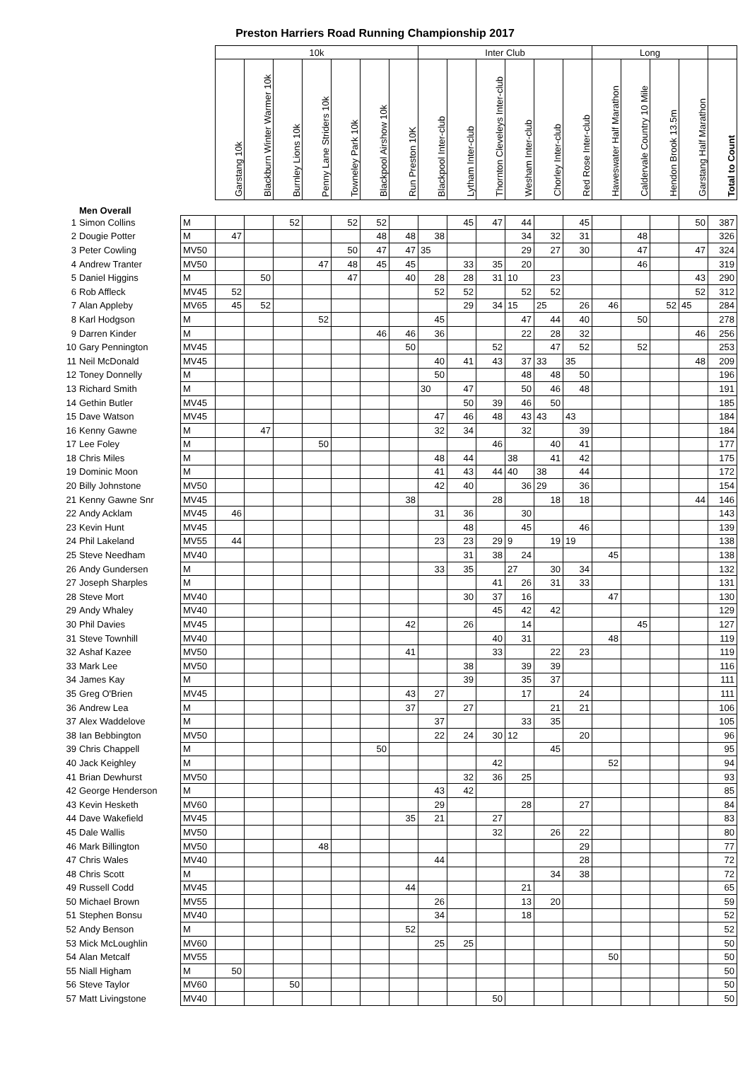Preston Harriers Road Running Championship 2017
| | | | 10k | | | | | | | Inter Club | | | | | | Long | | | | |
| | | | Garstang 10k | Blackburn Winter Warmer 10k | Burnley Lions 10k | Penny Lane Striders 10k | Towneley Park 10k | Blackpool Airshow 10k | Run Preston 10K | Blackpool Inter-club | Lytham Inter-club | Thornton Cleveleys Inter-club | Wesham Inter-club | Chorley Inter-club | Red Rose Inter-club | Haweswater Half Marathon | Caldervale Country 10 Mile | Hendon Brook 13.5m | Garstang Half Marathon | Total to Count |
| | Men Overall | | | | | | | | | | | | | | | | | | | |
| 1 | Simon Collins | M | | | 52 | | 52 | 52 | | | 45 | 47 | 44 | | 45 | | | | 50 | 387 |
| 2 | Dougie Potter | M | 47 | | | | | 48 | 48 | 38 | | | 34 | 32 | 31 | | 48 | | | 326 |
| 3 | Peter Cowling | MV50 | | | | | 50 | 47 | 47 | 35 | | | 29 | 27 | 30 | | 47 | | 47 | 324 |
| 4 | Andrew Tranter | MV50 | | | | 47 | 48 | 45 | 45 | | 33 | 35 | 20 | | | | 46 | | | 319 |
| 5 | Daniel Higgins | M | | 50 | | | 47 | | 40 | 28 | 28 | 31 | 10 | 23 | | | | | 43 | 290 |
| 6 | Rob Affleck | MV45 | 52 | | | | | | | 52 | 52 | | 52 | 52 | | | | | 52 | 312 |
| 7 | Alan Appleby | MV65 | 45 | 52 | | | | | | | 29 | 34 | 15 | 25 | 26 | 46 | | 52 | 45 | 284 |
| 8 | Karl Hodgson | M | | | | 52 | | | | 45 | | | 47 | 44 | 40 | | 50 | | | 278 |
| 9 | Darren Kinder | M | | | | | | 46 | 46 | 36 | | | 22 | 28 | 32 | | | | 46 | 256 |
| 10 | Gary Pennington | MV45 | | | | | | | 50 | | | 52 | | 47 | 52 | | 52 | | | 253 |
| 11 | Neil McDonald | MV45 | | | | | | | | 40 | 41 | 43 | 37 | 33 | 35 | | | | 48 | 209 |
| 12 | Toney Donnelly | M | | | | | | | | 50 | | | 48 | 48 | 50 | | | | | 196 |
| 13 | Richard Smith | M | | | | | | | | 30 | 47 | | 50 | 46 | 48 | | | | | 191 |
| 14 | Gethin Butler | MV45 | | | | | | | | | 50 | 39 | 46 | 50 | | | | | | 185 |
| 15 | Dave Watson | MV45 | | | | | | | | 47 | 46 | 48 | 43 | 43 | 43 | | | | | 184 |
| 16 | Kenny Gawne | M | | 47 | | | | | | 32 | 34 | | 32 | | 39 | | | | | 184 |
| 17 | Lee Foley | M | | | | 50 | | | | | | 46 | | 40 | 41 | | | | | 177 |
| 18 | Chris Miles | M | | | | | | | | 48 | 44 | | 38 | 41 | 42 | | | | | 175 |
| 19 | Dominic Moon | M | | | | | | | | 41 | 43 | 44 | 40 | 38 | 44 | | | | | 172 |
| 20 | Billy Johnstone | MV50 | | | | | | | | 42 | 40 | | 36 | 29 | 36 | | | | | 154 |
| 21 | Kenny Gawne Snr | MV45 | | | | | | | 38 | | | 28 | | 18 | 18 | | | | 44 | 146 |
| 22 | Andy Acklam | MV45 | 46 | | | | | | | 31 | 36 | | 30 | | | | | | | 143 |
| 23 | Kevin Hunt | MV45 | | | | | | | | | 48 | | 45 | | 46 | | | | | 139 |
| 24 | Phil Lakeland | MV55 | 44 | | | | | | | 23 | 23 | 29 | 9 | 19 | 19 | | | | | 138 |
| 25 | Steve Needham | MV40 | | | | | | | | | 31 | 38 | 24 | | | 45 | | | | 138 |
| 26 | Andy Gundersen | M | | | | | | | | 33 | 35 | | 27 | 30 | 34 | | | | | 132 |
| 27 | Joseph Sharples | M | | | | | | | | | | 41 | 26 | 31 | 33 | | | | | 131 |
| 28 | Steve Mort | MV40 | | | | | | | | | 30 | 37 | 16 | | | 47 | | | | 130 |
| 29 | Andy Whaley | MV40 | | | | | | | | | | 45 | 42 | 42 | | | | | | 129 |
| 30 | Phil Davies | MV45 | | | | | | | 42 | | 26 | | 14 | | | | 45 | | | 127 |
| 31 | Steve Townhill | MV40 | | | | | | | | | | 40 | 31 | | | 48 | | | | 119 |
| 32 | Ashaf Kazee | MV50 | | | | | | | 41 | | | 33 | | 22 | 23 | | | | | 119 |
| 33 | Mark Lee | MV50 | | | | | | | | | 38 | | 39 | 39 | | | | | | 116 |
| 34 | James Kay | M | | | | | | | | | 39 | | 35 | 37 | | | | | | 111 |
| 35 | Greg O'Brien | MV45 | | | | | | | 43 | 27 | | | 17 | | 24 | | | | | 111 |
| 36 | Andrew Lea | M | | | | | | | 37 | | 27 | | | 21 | 21 | | | | | 106 |
| 37 | Alex Waddelove | M | | | | | | | | 37 | | | 33 | 35 | | | | | | 105 |
| 38 | Ian Bebbington | MV50 | | | | | | | | 22 | 24 | 30 | 12 | | 20 | | | | | 96 |
| 39 | Chris Chappell | M | | | | | | 50 | | | | | | 45 | | | | | | 95 |
| 40 | Jack Keighley | M | | | | | | | | | | 42 | | | | 52 | | | | 94 |
| 41 | Brian Dewhurst | MV50 | | | | | | | | | 32 | 36 | 25 | | | | | | | 93 |
| 42 | George Henderson | M | | | | | | | | 43 | 42 | | | | | | | | | 85 |
| 43 | Kevin Hesketh | MV60 | | | | | | | | 29 | | | 28 | | 27 | | | | | 84 |
| 44 | Dave Wakefield | MV45 | | | | | | | 35 | 21 | | 27 | | | | | | | | 83 |
| 45 | Dale Wallis | MV50 | | | | | | | | | | 32 | | 26 | 22 | | | | | 80 |
| 46 | Mark Billington | MV50 | | | | 48 | | | | | | | | | 29 | | | | | 77 |
| 47 | Chris Wales | MV40 | | | | | | | | 44 | | | | | 28 | | | | | 72 |
| 48 | Chris Scott | M | | | | | | | | | | | | 34 | 38 | | | | | 72 |
| 49 | Russell Codd | MV45 | | | | | | | 44 | | | | 21 | | | | | | | 65 |
| 50 | Michael Brown | MV55 | | | | | | | | 26 | | | 13 | 20 | | | | | | 59 |
| 51 | Stephen Bonsu | MV40 | | | | | | | | 34 | | | 18 | | | | | | | 52 |
| 52 | Andy Benson | M | | | | | | | 52 | | | | | | | | | | | 52 |
| 53 | Mick McLoughlin | MV60 | | | | | | | | 25 | 25 | | | | | | | | | 50 |
| 54 | Alan Metcalf | MV55 | | | | | | | | | | | | | | 50 | | | | 50 |
| 55 | Niall Higham | M | 50 | | | | | | | | | | | | | | | | | 50 |
| 56 | Steve Taylor | MV60 | | | 50 | | | | | | | | | | | | | | | 50 |
| 57 | Matt Livingstone | MV40 | | | | | | | | | | 50 | | | | | | | | 50 |